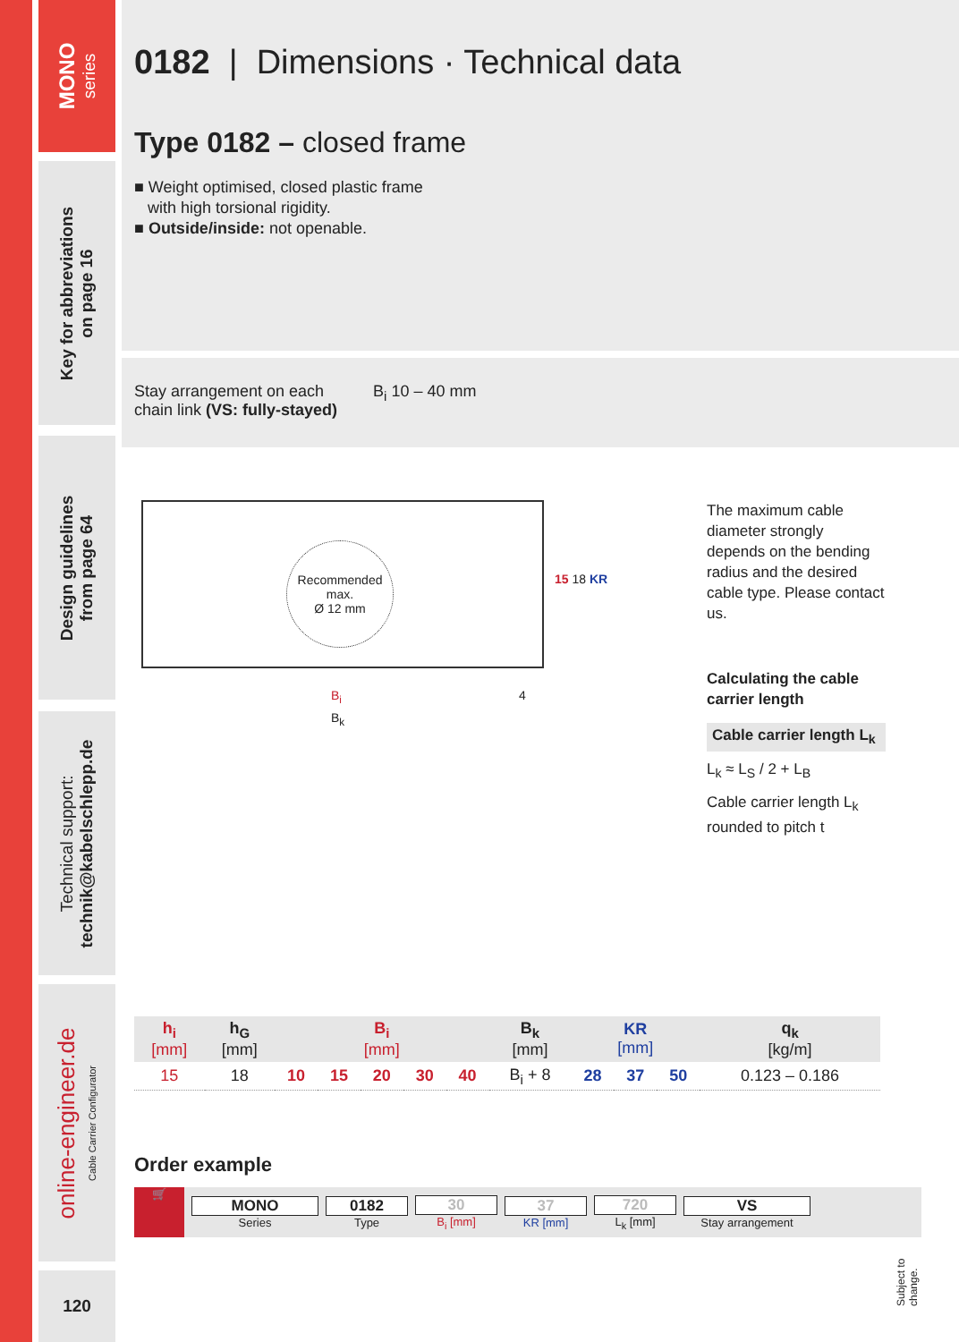MONO
series
Key for abbreviations
on page 16
Design guidelines
from page 64
Technical support:
technik@kabelschlepp.de
online-engineer.de
Cable Carrier Configurator
120
0182 | Dimensions · Technical data
Type 0182 – closed frame
■ Weight optimised, closed plastic frame
with high torsional rigidity.
■ Outside/inside: not openable.
Stay arrangement on each
chain link (VS: fully-stayed)
B<sub>i</sub> 10 – 40 mm
Recommended
max.
Ø 12 mm
15 18 KR
B<sub>i</sub> 4
B<sub>k</sub>
The maximum cable diameter strongly depends on the bending radius and the desired cable type. Please contact us.
Calculating the cable carrier length
Cable carrier length L<sub>k</sub>
L<sub>k</sub> ≈ L<sub>S</sub> / 2 + L<sub>B</sub>
Cable carrier length L<sub>k</sub>
rounded to pitch t
| h<sub>i</sub> [mm] | h<sub>G</sub> [mm] | B<sub>i</sub> [mm] | | | | | B<sub>k</sub> [mm] | KR [mm] | | | q<sub>k</sub> [kg/m] |
| --- | --- | --- | --- | --- | --- | --- | --- | --- | --- | --- | --- |
| 15 | 18 | 10 | 15 | 20 | 30 | 40 | B<sub>i</sub> + 8 | 28 | 37 | 50 | 0.123 – 0.186 |
Order example
🛒
MONO
Series
0182
Type
30
B<sub>i</sub> [mm]
37
KR [mm]
720
L<sub>k</sub> [mm]
VS
Stay arrangement
Subject to change.